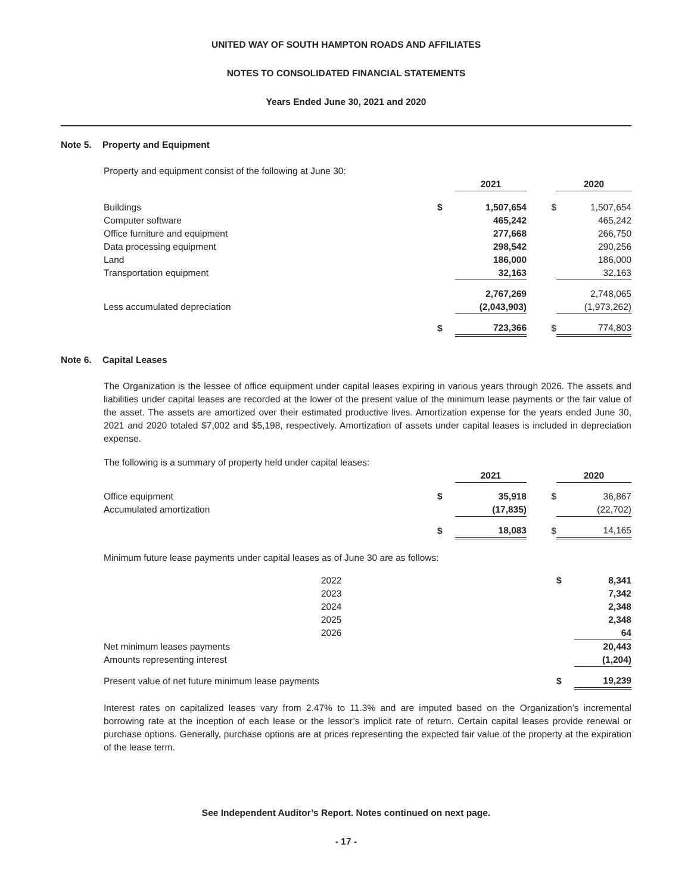UNITED WAY OF SOUTH HAMPTON ROADS AND AFFILIATES
NOTES TO CONSOLIDATED FINANCIAL STATEMENTS
Years Ended June 30, 2021 and 2020
Note 5. Property and Equipment
Property and equipment consist of the following at June 30:
| | | 2021 | | 2020 |
| Buildings | $ | 1,507,654 | $ | 1,507,654 |
| Computer software | | 465,242 | | 465,242 |
| Office furniture and equipment | | 277,668 | | 266,750 |
| Data processing equipment | | 298,542 | | 290,256 |
| Land | | 186,000 | | 186,000 |
| Transportation equipment | | 32,163 | | 32,163 |
| | | 2,767,269 | | 2,748,065 |
| Less accumulated depreciation | | (2,043,903) | | (1,973,262) |
| | $ | 723,366 | $ | 774,803 |
Note 6. Capital Leases
The Organization is the lessee of office equipment under capital leases expiring in various years through 2026. The assets and liabilities under capital leases are recorded at the lower of the present value of the minimum lease payments or the fair value of the asset. The assets are amortized over their estimated productive lives. Amortization expense for the years ended June 30, 2021 and 2020 totaled $7,002 and $5,198, respectively. Amortization of assets under capital leases is included in depreciation expense.
The following is a summary of property held under capital leases:
| | | 2021 | | 2020 |
| Office equipment | $ | 35,918 | $ | 36,867 |
| Accumulated amortization | | (17,835) | | (22,702) |
| | $ | 18,083 | $ | 14,165 |
Minimum future lease payments under capital leases as of June 30 are as follows:
| | 2022 | $ | 8,341 |
| | 2023 | | 7,342 |
| | 2024 | | 2,348 |
| | 2025 | | 2,348 |
| | 2026 | | 64 |
| Net minimum leases payments | | | 20,443 |
| Amounts representing interest | | | (1,204) |
| Present value of net future minimum lease payments | | $ | 19,239 |
Interest rates on capitalized leases vary from 2.47% to 11.3% and are imputed based on the Organization’s incremental borrowing rate at the inception of each lease or the lessor’s implicit rate of return. Certain capital leases provide renewal or purchase options. Generally, purchase options are at prices representing the expected fair value of the property at the expiration of the lease term.
See Independent Auditor’s Report. Notes continued on next page.
- 17 -